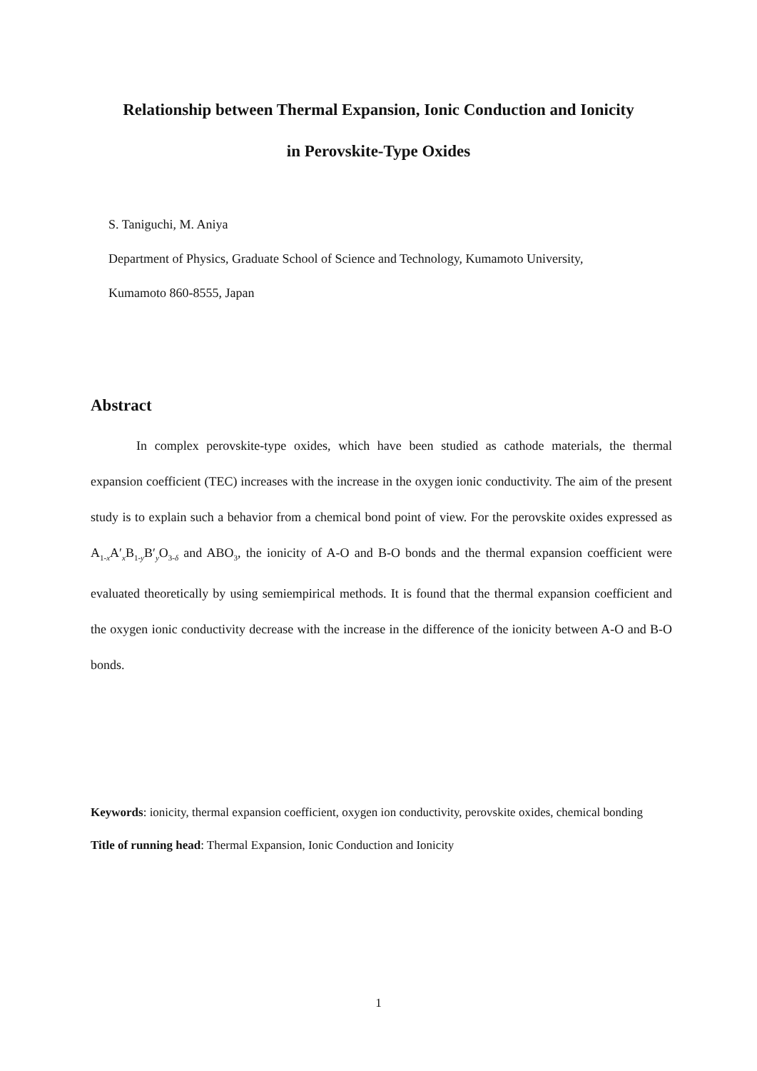Relationship between Thermal Expansion, Ionic Conduction and Ionicity
in Perovskite-Type Oxides
S. Taniguchi, M. Aniya
Department of Physics, Graduate School of Science and Technology, Kumamoto University,
Kumamoto 860-8555, Japan
Abstract
In complex perovskite-type oxides, which have been studied as cathode materials, the thermal expansion coefficient (TEC) increases with the increase in the oxygen ionic conductivity. The aim of the present study is to explain such a behavior from a chemical bond point of view. For the perovskite oxides expressed as A<sub>1-x</sub>A′<sub>x</sub>B<sub>1-y</sub>B′<sub>y</sub>O<sub>3-δ</sub> and ABO<sub>3</sub>, the ionicity of A-O and B-O bonds and the thermal expansion coefficient were evaluated theoretically by using semiempirical methods. It is found that the thermal expansion coefficient and the oxygen ionic conductivity decrease with the increase in the difference of the ionicity between A-O and B-O bonds.
Keywords: ionicity, thermal expansion coefficient, oxygen ion conductivity, perovskite oxides, chemical bonding
Title of running head: Thermal Expansion, Ionic Conduction and Ionicity
1